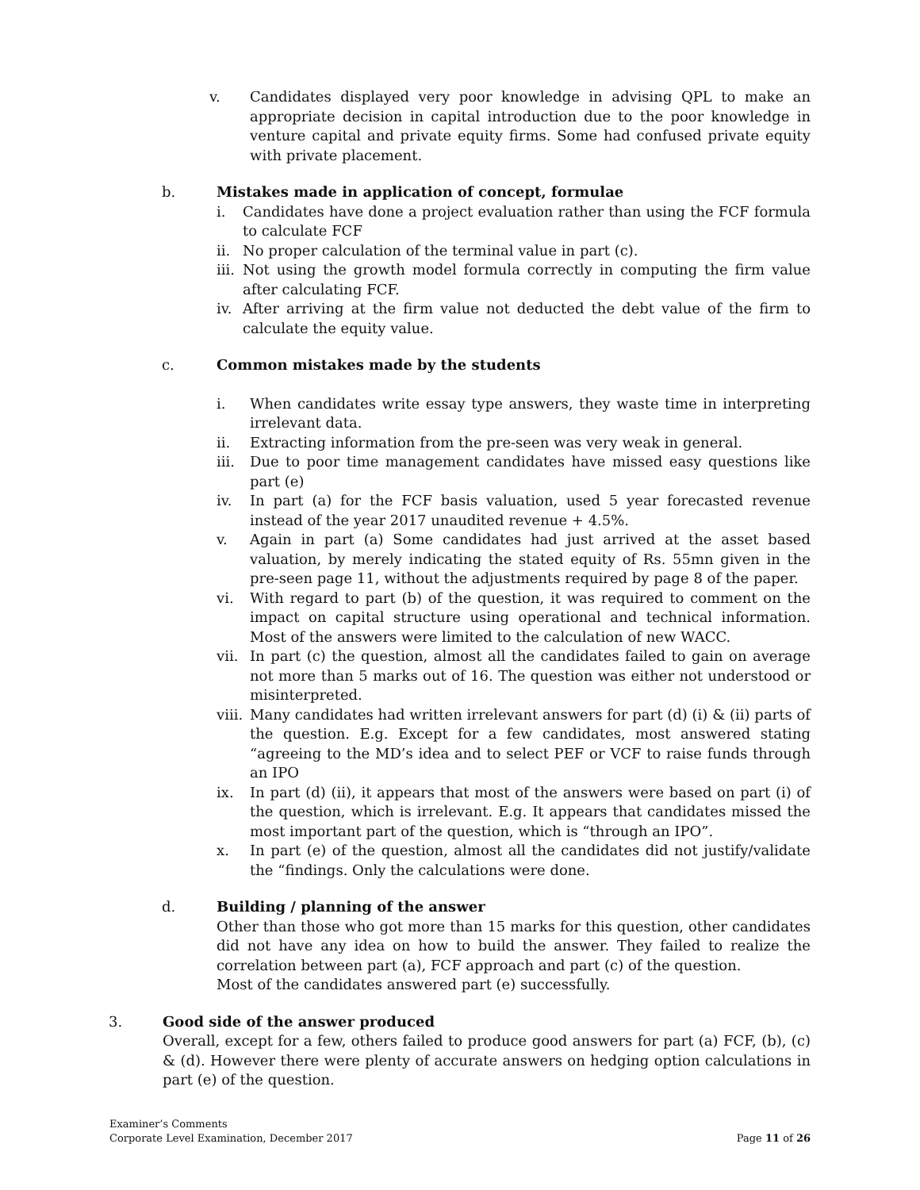v. Candidates displayed very poor knowledge in advising QPL to make an appropriate decision in capital introduction due to the poor knowledge in venture capital and private equity firms. Some had confused private equity with private placement.
b. Mistakes made in application of concept, formulae
i. Candidates have done a project evaluation rather than using the FCF formula to calculate FCF
ii. No proper calculation of the terminal value in part (c).
iii. Not using the growth model formula correctly in computing the firm value after calculating FCF.
iv. After arriving at the firm value not deducted the debt value of the firm to calculate the equity value.
c. Common mistakes made by the students
i. When candidates write essay type answers, they waste time in interpreting irrelevant data.
ii. Extracting information from the pre-seen was very weak in general.
iii. Due to poor time management candidates have missed easy questions like part (e)
iv. In part (a) for the FCF basis valuation, used 5 year forecasted revenue instead of the year 2017 unaudited revenue + 4.5%.
v. Again in part (a) Some candidates had just arrived at the asset based valuation, by merely indicating the stated equity of Rs. 55mn given in the pre-seen page 11, without the adjustments required by page 8 of the paper.
vi. With regard to part (b) of the question, it was required to comment on the impact on capital structure using operational and technical information. Most of the answers were limited to the calculation of new WACC.
vii. In part (c) the question, almost all the candidates failed to gain on average not more than 5 marks out of 16. The question was either not understood or misinterpreted.
viii. Many candidates had written irrelevant answers for part (d) (i) & (ii) parts of the question. E.g. Except for a few candidates, most answered stating “agreeing to the MD’s idea and to select PEF or VCF to raise funds through an IPO
ix. In part (d) (ii), it appears that most of the answers were based on part (i) of the question, which is irrelevant. E.g. It appears that candidates missed the most important part of the question, which is “through an IPO”.
x. In part (e) of the question, almost all the candidates did not justify/validate the “findings. Only the calculations were done.
d. Building / planning of the answer
Other than those who got more than 15 marks for this question, other candidates did not have any idea on how to build the answer. They failed to realize the correlation between part (a), FCF approach and part (c) of the question.
Most of the candidates answered part (e) successfully.
3. Good side of the answer produced
Overall, except for a few, others failed to produce good answers for part (a) FCF, (b), (c) & (d). However there were plenty of accurate answers on hedging option calculations in part (e) of the question.
Examiner’s Comments
Corporate Level Examination, December 2017
Page 11 of 26